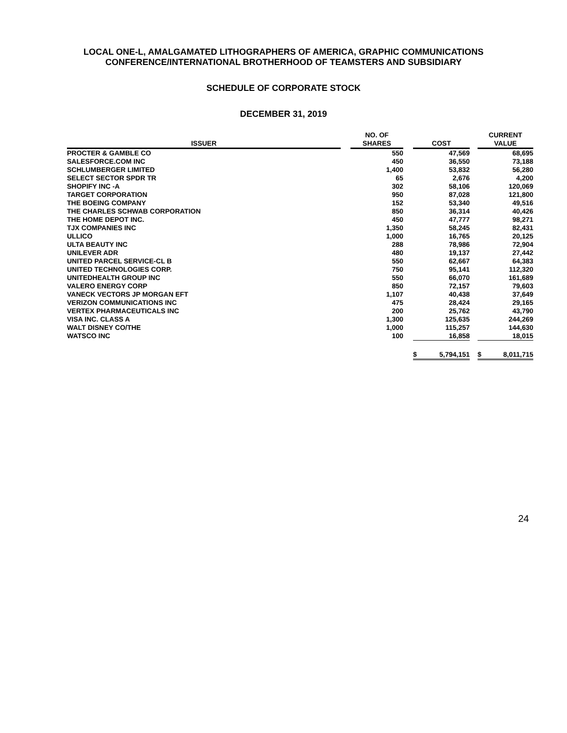LOCAL ONE-L, AMALGAMATED LITHOGRAPHERS OF AMERICA, GRAPHIC COMMUNICATIONS
CONFERENCE/INTERNATIONAL BROTHERHOOD OF TEAMSTERS AND SUBSIDIARY
SCHEDULE OF CORPORATE STOCK
DECEMBER 31, 2019
| ISSUER | | NO. OF SHARES | | COST | | CURRENT VALUE |
| --- | --- | --- | --- | --- | --- | --- |
| PROCTER & GAMBLE CO | | 550 | | 47,569 | | 68,695 |
| SALESFORCE.COM INC | | 450 | | 36,550 | | 73,188 |
| SCHLUMBERGER LIMITED | | 1,400 | | 53,832 | | 56,280 |
| SELECT SECTOR SPDR TR | | 65 | | 2,676 | | 4,200 |
| SHOPIFY INC -A | | 302 | | 58,106 | | 120,069 |
| TARGET CORPORATION | | 950 | | 87,028 | | 121,800 |
| THE BOEING COMPANY | | 152 | | 53,340 | | 49,516 |
| THE CHARLES SCHWAB CORPORATION | | 850 | | 36,314 | | 40,426 |
| THE HOME DEPOT INC. | | 450 | | 47,777 | | 98,271 |
| TJX COMPANIES INC | | 1,350 | | 58,245 | | 82,431 |
| ULLICO | | 1,000 | | 16,765 | | 20,125 |
| ULTA BEAUTY INC | | 288 | | 78,986 | | 72,904 |
| UNILEVER ADR | | 480 | | 19,137 | | 27,442 |
| UNITED PARCEL SERVICE-CL B | | 550 | | 62,667 | | 64,383 |
| UNITED TECHNOLOGIES CORP. | | 750 | | 95,141 | | 112,320 |
| UNITEDHEALTH GROUP INC | | 550 | | 66,070 | | 161,689 |
| VALERO ENERGY CORP | | 850 | | 72,157 | | 79,603 |
| VANECK VECTORS JP MORGAN EFT | | 1,107 | | 40,438 | | 37,649 |
| VERIZON COMMUNICATIONS INC | | 475 | | 28,424 | | 29,165 |
| VERTEX PHARMACEUTICALS INC | | 200 | | 25,762 | | 43,790 |
| VISA INC. CLASS A | | 1,300 | | 125,635 | | 244,269 |
| WALT DISNEY CO/THE | | 1,000 | | 115,257 | | 144,630 |
| WATSCO INC | | 100 | | 16,858 | | 18,015 |
| | | | | $ 5,794,151 | | $ 8,011,715 |
24